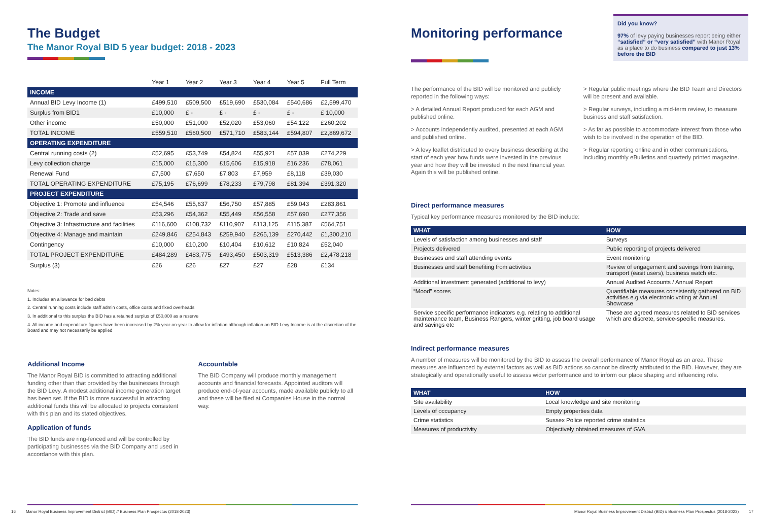The Budget
The Manor Royal BID 5 year budget: 2018 - 2023
| | Year 1 | Year 2 | Year 3 | Year 4 | Year 5 | Full Term |
| INCOME | | | | | | |
| Annual BID Levy Income (1) | £499,510 | £509,500 | £519,690 | £530,084 | £540,686 | £2,599,470 |
| Surplus from BID1 | £10,000 | £ - | £ - | £ - | £ - | £ 10,000 |
| Other income | £50,000 | £51,000 | £52,020 | £53,060 | £54,122 | £260,202 |
| TOTAL INCOME | £559,510 | £560,500 | £571,710 | £583,144 | £594,807 | £2,869,672 |
| OPERATING EXPENDITURE | | | | | | |
| Central running costs (2) | £52,695 | £53,749 | £54,824 | £55,921 | £57,039 | £274,229 |
| Levy collection charge | £15,000 | £15,300 | £15,606 | £15,918 | £16,236 | £78,061 |
| Renewal Fund | £7,500 | £7,650 | £7,803 | £7,959 | £8,118 | £39,030 |
| TOTAL OPERATING EXPENDITURE | £75,195 | £76,699 | £78,233 | £79,798 | £81,394 | £391,320 |
| PROJECT EXPENDITURE | | | | | | |
| Objective 1: Promote and influence | £54,546 | £55,637 | £56,750 | £57,885 | £59,043 | £283,861 |
| Objective 2: Trade and save | £53,296 | £54,362 | £55,449 | £56,558 | £57,690 | £277,356 |
| Objective 3: Infrastructure and facilities | £116,600 | £108,732 | £110,907 | £113,125 | £115,387 | £564,751 |
| Objective 4: Manage and maintain | £249,846 | £254,843 | £259,940 | £265,139 | £270,442 | £1,300,210 |
| Contingency | £10,000 | £10,200 | £10,404 | £10,612 | £10,824 | £52,040 |
| TOTAL PROJECT EXPENDITURE | £484,289 | £483,775 | £493,450 | £503,319 | £513,386 | £2,478,218 |
| Surplus (3) | £26 | £26 | £27 | £27 | £28 | £134 |
Notes:
1. Includes an allowance for bad debts
2. Central running costs include staff admin costs, office costs and fixed overheads
3. In additional to this surplus the BID has a retained surplus of £50,000 as a reserve
4. All income and expenditure figures have been increased by 2% year-on-year to allow for inflation although inflation on BID Levy Income is at the discretion of the Board and may not necessarily be applied
Additional Income
The Manor Royal BID is committed to attracting additional funding other than that provided by the businesses through the BID Levy. A modest additional income generation target has been set. If the BID is more successful in attracting additional funds this will be allocated to projects consistent with this plan and its stated objectives.
Application of funds
The BID funds are ring-fenced and will be controlled by participating businesses via the BID Company and used in accordance with this plan.
Accountable
The BID Company will produce monthly management accounts and financial forecasts. Appointed auditors will produce end-of-year accounts, made available publicly to all and these will be filed at Companies House in the normal way.
16 Manor Royal Business Improvement District (BID) // Business Plan Prospectus (2018-2023)
Did you know?
97% of levy paying businesses report being either “satisfied” or “very satisfied” with Manor Royal as a place to do business compared to just 13% before the BID
Monitoring performance
The performance of the BID will be monitored and publicly reported in the following ways:
> A detailed Annual Report produced for each AGM and published online.
> Accounts independently audited, presented at each AGM and published online.
> A levy leaflet distributed to every business describing at the start of each year how funds were invested in the previous year and how they will be invested in the next financial year. Again this will be published online.
> Regular public meetings where the BID Team and Directors will be present and available.
> Regular surveys, including a mid-term review, to measure business and staff satisfaction.
> As far as possible to accommodate interest from those who wish to be involved in the operation of the BID.
> Regular reporting online and in other communications, including monthly eBulletins and quarterly printed magazine.
Direct performance measures
Typical key performance measures monitored by the BID include:
| WHAT | HOW |
| --- | --- |
| Levels of satisfaction among businesses and staff | Surveys |
| Projects delivered | Public reporting of projects delivered |
| Businesses and staff attending events | Event monitoring |
| Businesses and staff benefiting from activities | Review of engagement and savings from training, transport (easit users), business watch etc. |
| Additional investment generated (additional to levy) | Annual Audited Accounts / Annual Report |
| “Mood” scores | Quantifiable measures consistently gathered on BID activities e.g via electronic voting at Annual Showcase |
| Service specific performance indicators e.g. relating to additional maintenance team, Business Rangers, winter gritting, job board usage and savings etc | These are agreed measures related to BID services which are discrete, service-specific measures. |
Indirect performance measures
A number of measures will be monitored by the BID to assess the overall performance of Manor Royal as an area. These measures are influenced by external factors as well as BID actions so cannot be directly attributed to the BID. However, they are strategically and operationally useful to assess wider performance and to inform our place shaping and influencing role.
| WHAT | HOW |
| --- | --- |
| Site availability | Local knowledge and site monitoring |
| Levels of occupancy | Empty properties data |
| Crime statistics | Sussex Police reported crime statistics |
| Measures of productivity | Objectively obtained measures of GVA |
Manor Royal Business Improvement District (BID) // Business Plan Prospectus (2018-2023) 17